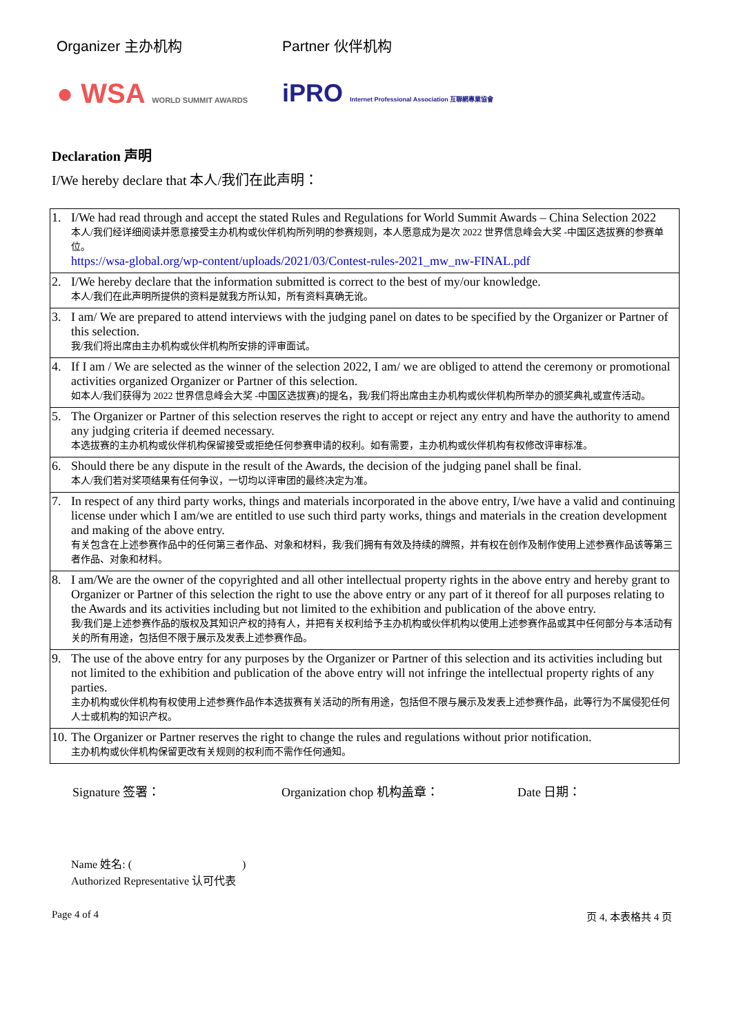Organizer 主办机构 Partner 伙伴机构
● WSA WORLD SUMMIT AWARDS
iPRO Internet Professional Association 互聯網專業協會
Declaration 声明
I/We hereby declare that 本人/我们在此声明：
| 1. | I/We had read through and accept the stated Rules and Regulations for World Summit Awards – China Selection 2022 本人/我们经详细阅读并愿意接受主办机构或伙伴机构所列明的参赛规则，本人愿意成为是次 2022 世界信息峰会大奖 -中国区选拔赛的参赛单位。 https://wsa-global.org/wp-content/uploads/2021/03/Contest-rules-2021_mw_nw-FINAL.pdf |
| 2. | I/We hereby declare that the information submitted is correct to the best of my/our knowledge. 本人/我们在此声明所提供的资料是就我方所认知，所有资料真确无讹。 |
| 3. | I am/ We are prepared to attend interviews with the judging panel on dates to be specified by the Organizer or Partner of this selection. 我/我们将出席由主办机构或伙伴机构所安排的评审面试。 |
| 4. | If I am / We are selected as the winner of the selection 2022, I am/ we are obliged to attend the ceremony or promotional activities organized Organizer or Partner of this selection. 如本人/我们获得为 2022 世界信息峰会大奖 -中国区选拔赛)的提名，我/我们将出席由主办机构或伙伴机构所举办的颁奖典礼或宣传活动。 |
| 5. | The Organizer or Partner of this selection reserves the right to accept or reject any entry and have the authority to amend any judging criteria if deemed necessary. 本选拔赛的主办机构或伙伴机构保留接受或拒绝任何参赛申请的权利。如有需要，主办机构或伙伴机构有权修改评审标准。 |
| 6. | Should there be any dispute in the result of the Awards, the decision of the judging panel shall be final. 本人/我们若对奖项结果有任何争议，一切均以评审团的最终决定为准。 |
| 7. | In respect of any third party works, things and materials incorporated in the above entry, I/we have a valid and continuing license under which I am/we are entitled to use such third party works, things and materials in the creation development and making of the above entry. 有关包含在上述参赛作品中的任何第三者作品、对象和材料，我/我们拥有有效及持续的牌照，并有权在创作及制作使用上述参赛作品该等第三者作品、对象和材料。 |
| 8. | I am/We are the owner of the copyrighted and all other intellectual property rights in the above entry and hereby grant to Organizer or Partner of this selection the right to use the above entry or any part of it thereof for all purposes relating to the Awards and its activities including but not limited to the exhibition and publication of the above entry. 我/我们是上述参赛作品的版权及其知识产权的持有人，并把有关权利给予主办机构或伙伴机构以使用上述参赛作品或其中任何部分与本活动有关的所有用途，包括但不限于展示及发表上述参赛作品。 |
| 9. | The use of the above entry for any purposes by the Organizer or Partner of this selection and its activities including but not limited to the exhibition and publication of the above entry will not infringe the intellectual property rights of any parties. 主办机构或伙伴机构有权使用上述参赛作品作本选拔赛有关活动的所有用途，包括但不限与展示及发表上述参赛作品，此等行为不属侵犯任何人士或机构的知识产权。 |
| 10. | The Organizer or Partner reserves the right to change the rules and regulations without prior notification. 主办机构或伙伴机构保留更改有关规则的权利而不需作任何通知。 |
Signature 签署： Organization chop 机构盖章： Date 日期：
Name 姓名: ( )
Authorized Representative 认可代表
Page 4 of 4 页 4, 本表格共 4 页